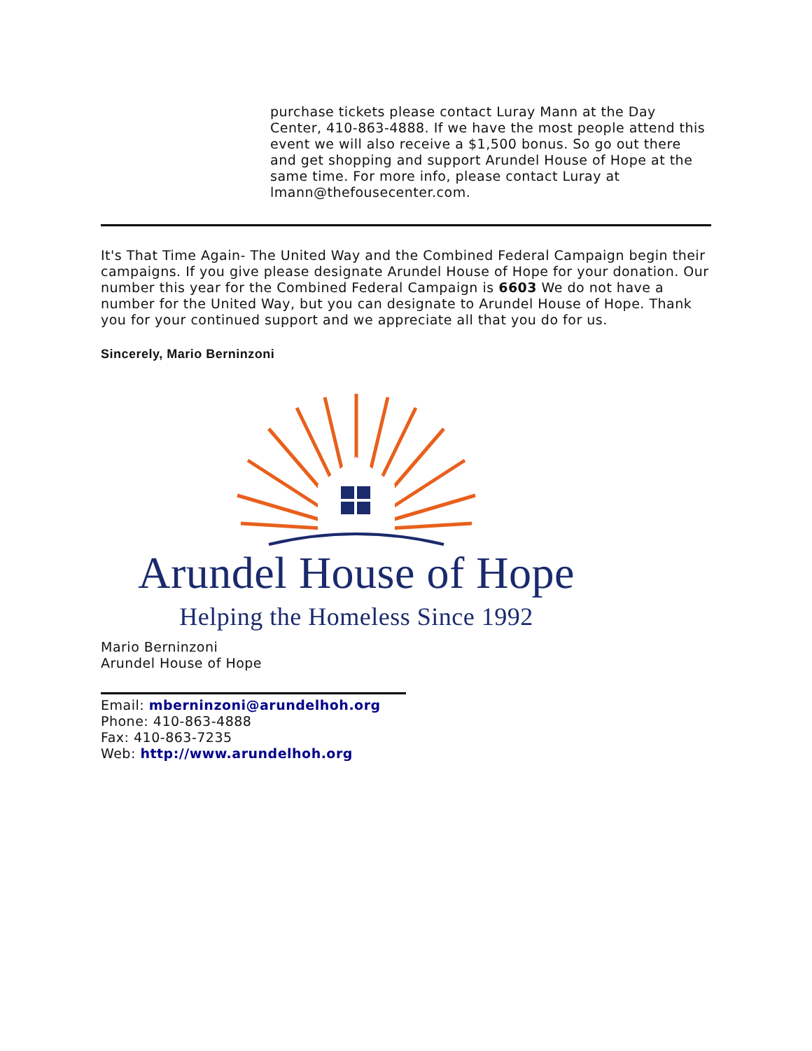purchase tickets please contact Luray Mann at the Day Center, 410-863-4888. If we have the most people attend this event we will also receive a $1,500 bonus. So go out there and get shopping and support Arundel House of Hope at the same time. For more info, please contact Luray at lmann@thefousecenter.com.
It's That Time Again- The United Way and the Combined Federal Campaign begin their campaigns. If you give please designate Arundel House of Hope for your donation. Our number this year for the Combined Federal Campaign is 6603 We do not have a number for the United Way, but you can designate to Arundel House of Hope. Thank you for your continued support and we appreciate all that you do for us.
Sincerely, Mario Berninzoni
Arundel House of Hope
Helping the Homeless Since 1992
Mario Berninzoni
Arundel House of Hope
Email: mberninzoni@arundelhoh.org
Phone: 410-863-4888
Fax: 410-863-7235
Web: http://www.arundelhoh.org